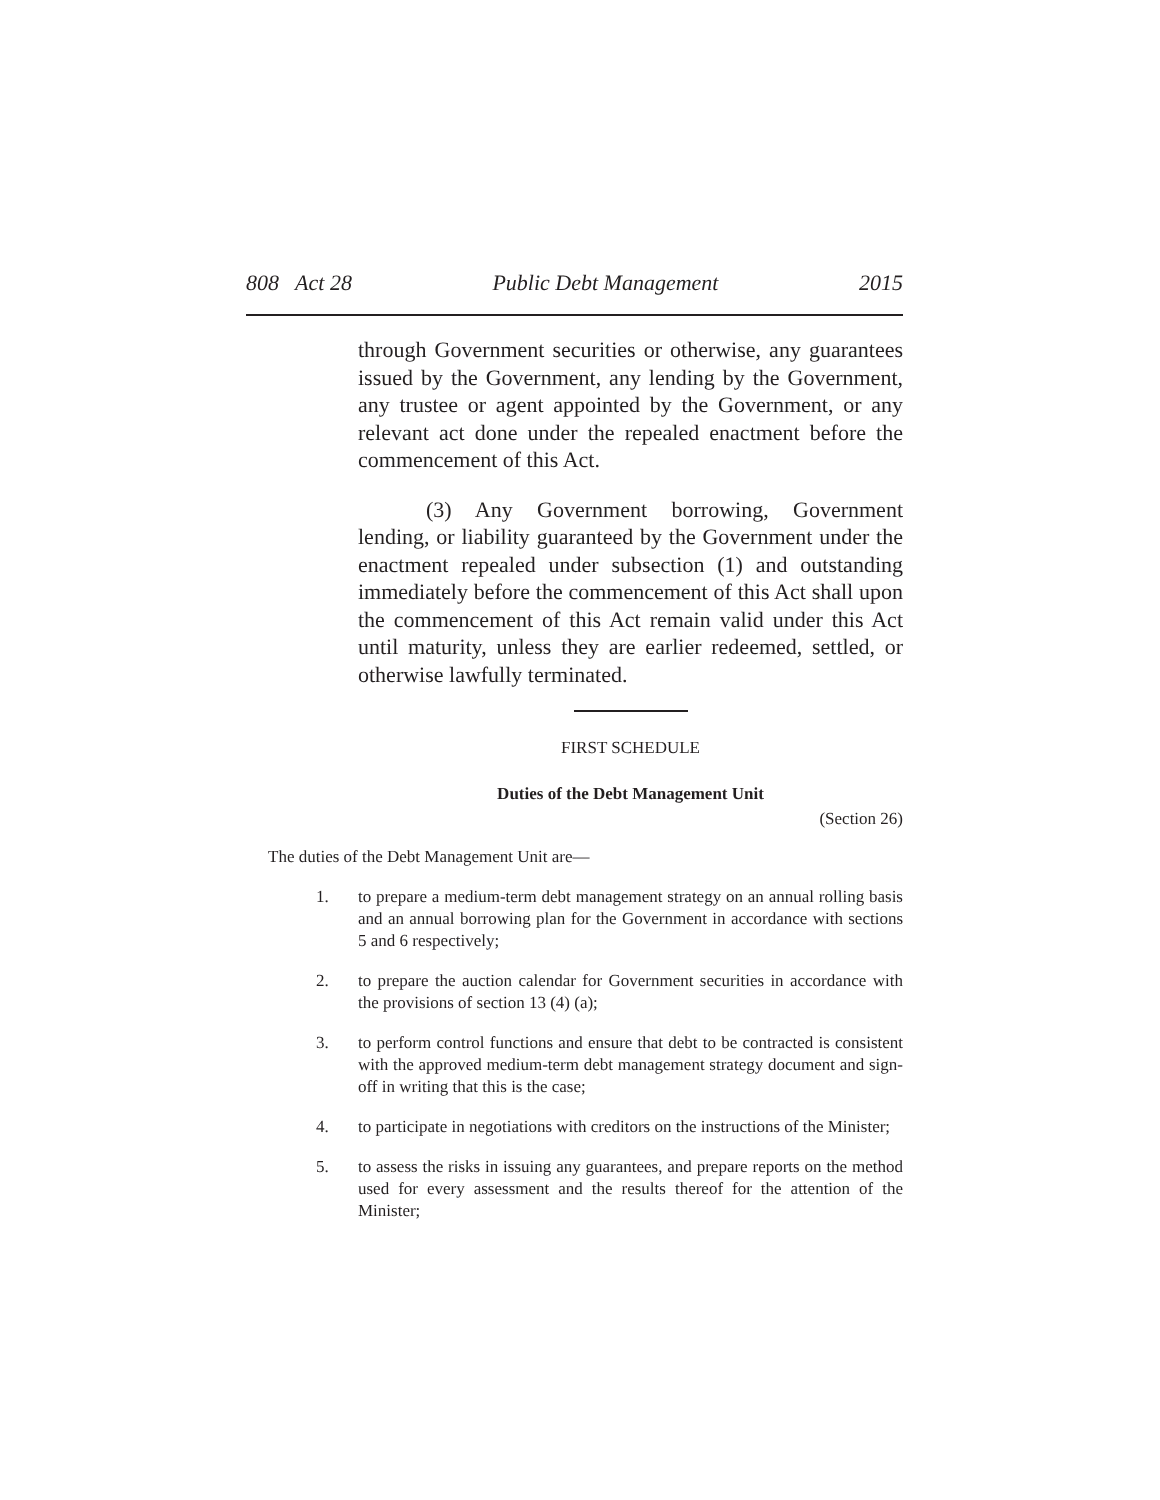808 Act 28 Public Debt Management 2015
through Government securities or otherwise, any guarantees issued by the Government, any lending by the Government, any trustee or agent appointed by the Government, or any relevant act done under the repealed enactment before the commencement of this Act.
(3) Any Government borrowing, Government lending, or liability guaranteed by the Government under the enactment repealed under subsection (1) and outstanding immediately before the commencement of this Act shall upon the commencement of this Act remain valid under this Act until maturity, unless they are earlier redeemed, settled, or otherwise lawfully terminated.
FIRST SCHEDULE
Duties of the Debt Management Unit
(Section 26)
The duties of the Debt Management Unit are—
1. to prepare a medium-term debt management strategy on an annual rolling basis and an annual borrowing plan for the Government in accordance with sections 5 and 6 respectively;
2. to prepare the auction calendar for Government securities in accordance with the provisions of section 13 (4) (a);
3. to perform control functions and ensure that debt to be contracted is consistent with the approved medium-term debt management strategy document and sign-off in writing that this is the case;
4. to participate in negotiations with creditors on the instructions of the Minister;
5. to assess the risks in issuing any guarantees, and prepare reports on the method used for every assessment and the results thereof for the attention of the Minister;